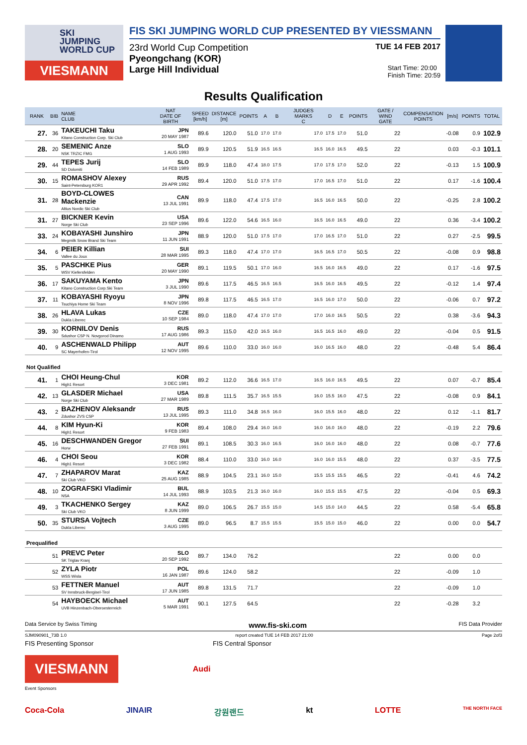SKI
JUMPING
WORLD CUP
VIESMANN
FIS SKI JUMPING WORLD CUP PRESENTED BY VIESSMANN
23rd World Cup Competition TUE 14 FEB 2017
Pyeongchang (KOR)
Large Hill Individual Start Time: 20:00
Finish Time: 20:59
Results Qualification
| RANK | BIB | NAME CLUB | NAT DATE OF BIRTH | SPEED [km/h] | DISTANCE [m] | POINTS | A | B | JUDGES MARKS C | D | E | POINTS | GATE / WIND GATE | COMPENSATION POINTS | [m/s] | POINTS | TOTAL |
| --- | --- | --- | --- | --- | --- | --- | --- | --- | --- | --- | --- | --- | --- | --- | --- | --- | --- |
| 27. | 36 | TAKEUCHI Taku Kitano Construction Corp. Ski Club | JPN 20 MAY 1987 | 89.6 | 120.0 | 51.0 | 17.0 | 17.0 | 17.0 | 17.5 | 17.0 | 51.0 | 22 | | -0.08 | 0.9 | 102.9 |
| 28. | 20 | SEMENIC Anze NSK TRZIC FMG | SLO 1 AUG 1993 | 89.9 | 120.5 | 51.9 | 16.5 | 16.5 | 16.5 | 16.0 | 16.5 | 49.5 | 22 | | 0.03 | -0.3 | 101.1 |
| 29. | 44 | TEPES Jurij SD Dolomiti | SLO 14 FEB 1989 | 89.9 | 118.0 | 47.4 | 18.0 | 17.5 | 17.0 | 17.5 | 17.0 | 52.0 | 22 | | -0.13 | 1.5 | 100.9 |
| 30. | 15 | ROMASHOV Alexey Saint-Petersburg KOR1 | RUS 29 APR 1992 | 89.4 | 120.0 | 51.0 | 17.5 | 17.0 | 17.0 | 16.5 | 17.0 | 51.0 | 22 | | 0.17 | -1.6 | 100.4 |
| 31. | 28 | BOYD-CLOWES Mackenzie Altius Nordic Ski Club | CAN 13 JUL 1991 | 89.9 | 118.0 | 47.4 | 17.5 | 17.0 | 16.5 | 16.0 | 16.5 | 50.0 | 22 | | -0.25 | 2.8 | 100.2 |
| 31. | 27 | BICKNER Kevin Norge Ski Club | USA 23 SEP 1996 | 89.6 | 122.0 | 54.6 | 16.5 | 16.0 | 16.5 | 16.0 | 16.5 | 49.0 | 22 | | 0.36 | -3.4 | 100.2 |
| 33. | 24 | KOBAYASHI Junshiro Megmilk Snow Brand Ski Team | JPN 11 JUN 1991 | 88.9 | 120.0 | 51.0 | 17.5 | 17.0 | 17.0 | 16.5 | 17.0 | 51.0 | 22 | | 0.27 | -2.5 | 99.5 |
| 34. | 6 | PEIER Killian Vallee du Joux | SUI 28 MAR 1995 | 89.3 | 118.0 | 47.4 | 17.0 | 17.0 | 16.5 | 16.5 | 17.0 | 50.5 | 22 | | -0.08 | 0.9 | 98.8 |
| 35. | 5 | PASCHKE Pius WSV Kiefersfelden | GER 20 MAY 1990 | 89.1 | 119.5 | 50.1 | 17.0 | 16.0 | 16.5 | 16.0 | 16.5 | 49.0 | 22 | | 0.17 | -1.6 | 97.5 |
| 36. | 17 | SAKUYAMA Kento Kitano Construction Corp.Ski Team | JPN 3 JUL 1990 | 89.6 | 117.5 | 46.5 | 16.5 | 16.5 | 16.5 | 16.0 | 16.5 | 49.5 | 22 | | -0.12 | 1.4 | 97.4 |
| 37. | 11 | KOBAYASHI Ryoyu Tsuchiya Home Ski Team | JPN 8 NOV 1996 | 89.8 | 117.5 | 46.5 | 16.5 | 17.0 | 16.5 | 16.0 | 17.0 | 50.0 | 22 | | -0.06 | 0.7 | 97.2 |
| 38. | 26 | HLAVA Lukas Dukla Liberec | CZE 10 SEP 1984 | 89.0 | 118.0 | 47.4 | 17.0 | 17.0 | 17.0 | 16.0 | 16.5 | 50.5 | 22 | | 0.38 | -3.6 | 94.3 |
| 39. | 30 | KORNILOV Denis Sdushor CSP N. Novgorod Dinamo | RUS 17 AUG 1986 | 89.3 | 115.0 | 42.0 | 16.5 | 16.0 | 16.5 | 16.5 | 16.0 | 49.0 | 22 | | -0.04 | 0.5 | 91.5 |
| 40. | 9 | ASCHENWALD Philipp SC Mayerhofen-Tirol | AUT 12 NOV 1995 | 89.6 | 110.0 | 33.0 | 16.0 | 16.0 | 16.0 | 16.5 | 16.0 | 48.0 | 22 | | -0.48 | 5.4 | 86.4 |
| Not Qualified | | | | | | | | | | | | | | | | | |
| 41. | 1 | CHOI Heung-Chul High1 Resort | KOR 3 DEC 1981 | 89.2 | 112.0 | 36.6 | 16.5 | 17.0 | 16.5 | 16.0 | 16.5 | 49.5 | 22 | | 0.07 | -0.7 | 85.4 |
| 42. | 13 | GLASDER Michael Norge Ski Club | USA 27 MAR 1989 | 89.8 | 111.5 | 35.7 | 16.5 | 15.5 | 16.0 | 15.5 | 16.0 | 47.5 | 22 | | -0.08 | 0.9 | 84.1 |
| 43. | 2 | BAZHENOV Aleksandr Zdushor ZVS CSP | RUS 13 JUL 1995 | 89.3 | 111.0 | 34.8 | 16.5 | 16.0 | 16.0 | 15.5 | 16.0 | 48.0 | 22 | | 0.12 | -1.1 | 81.7 |
| 44. | 8 | KIM Hyun-Ki High1 Resort | KOR 9 FEB 1983 | 89.4 | 108.0 | 29.4 | 16.0 | 16.0 | 16.0 | 16.0 | 16.0 | 48.0 | 22 | | -0.19 | 2.2 | 79.6 |
| 45. | 16 | DESCHWANDEN Gregor Horw | SUI 27 FEB 1991 | 89.1 | 108.5 | 30.3 | 16.0 | 16.5 | 16.0 | 16.0 | 16.0 | 48.0 | 22 | | 0.08 | -0.7 | 77.6 |
| 46. | 4 | CHOI Seou High1 Resort | KOR 3 DEC 1982 | 88.4 | 110.0 | 33.0 | 16.0 | 16.0 | 16.0 | 16.0 | 15.5 | 48.0 | 22 | | 0.37 | -3.5 | 77.5 |
| 47. | 7 | ZHAPAROV Marat Ski Club VKO | KAZ 25 AUG 1985 | 88.9 | 104.5 | 23.1 | 16.0 | 15.0 | 15.5 | 15.5 | 15.5 | 46.5 | 22 | | -0.41 | 4.6 | 74.2 |
| 48. | 10 | ZOGRAFSKI Vladimir NSA | BUL 14 JUL 1993 | 88.9 | 103.5 | 21.3 | 16.0 | 16.0 | 16.0 | 15.5 | 15.5 | 47.5 | 22 | | -0.04 | 0.5 | 69.3 |
| 49. | 3 | TKACHENKO Sergey Ski Club VKO | KAZ 8 JUN 1999 | 89.0 | 106.5 | 26.7 | 15.5 | 15.0 | 14.5 | 15.0 | 14.0 | 44.5 | 22 | | 0.58 | -5.4 | 65.8 |
| 50. | 35 | STURSA Vojtech Dukla Liberec | CZE 3 AUG 1995 | 89.0 | 96.5 | 8.7 | 15.5 | 15.5 | 15.5 | 15.0 | 15.0 | 46.0 | 22 | | 0.00 | 0.0 | 54.7 |
| Prequalified | | | | | | | | | | | | | | | | | |
| | 51 | PREVC Peter SK Triglav Kranj | SLO 20 SEP 1992 | 89.7 | 134.0 | 76.2 | | | | | | | 22 | | 0.00 | 0.0 | |
| | 52 | ZYLA Piotr WSS Wisla | POL 16 JAN 1987 | 89.6 | 124.0 | 58.2 | | | | | | | 22 | | -0.09 | 1.0 | |
| | 53 | FETTNER Manuel SV Innsbruck-Bergisel-Tirol | AUT 17 JUN 1985 | 89.8 | 131.5 | 71.7 | | | | | | | 22 | | -0.09 | 1.0 | |
| | 54 | HAYBOECK Michael UVB Hinzenbach-Oberoesterreich | AUT 5 MAR 1991 | 90.1 | 127.5 | 64.5 | | | | | | | 22 | | -0.28 | 3.2 | |
Data Service by Swiss Timing www.fis-ski.com FIS Data Provider
SJM090901_73B 1.0 report created TUE 14 FEB 2017 21:00 Page 2of3
FIS Presenting Sponsor FIS Central Sponsor
VIESMANN
Audi
Event Sponsors
Coca-Cola JINAIR 강원랜드 kt LOTTE THE NORTH FACE